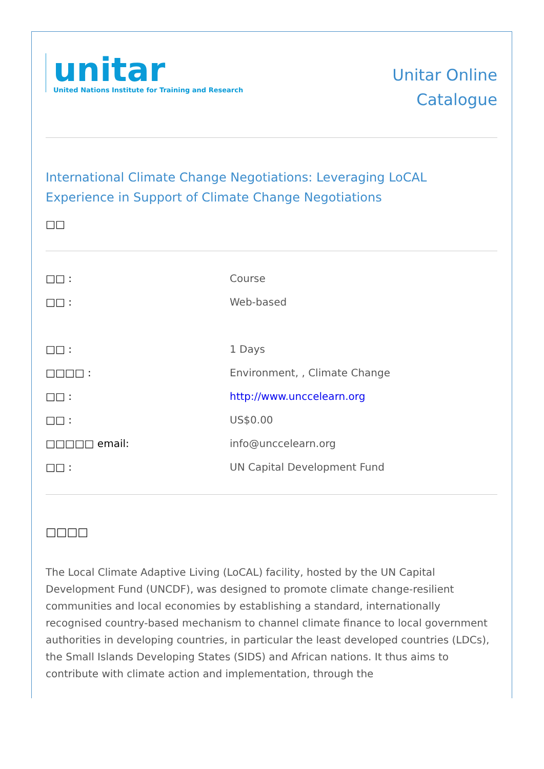unitar
United Nations Institute for Training and Research
Unitar Online
Catalogue
International Climate Change Negotiations: Leveraging LoCAL Experience in Support of Climate Change Negotiations
□□
| □□ : | Course |
| □□ : | Web-based |
| □□ : | 1 Days |
| □□□□ : | Environment, , Climate Change |
| □□ : | http://www.unccelearn.org |
| □□ : | US$0.00 |
| □□□□□ email: | info@unccelearn.org |
| □□ : | UN Capital Development Fund |
□□□□
The Local Climate Adaptive Living (LoCAL) facility, hosted by the UN Capital Development Fund (UNCDF), was designed to promote climate change-resilient communities and local economies by establishing a standard, internationally recognised country-based mechanism to channel climate finance to local government authorities in developing countries, in particular the least developed countries (LDCs), the Small Islands Developing States (SIDS) and African nations. It thus aims to contribute with climate action and implementation, through the